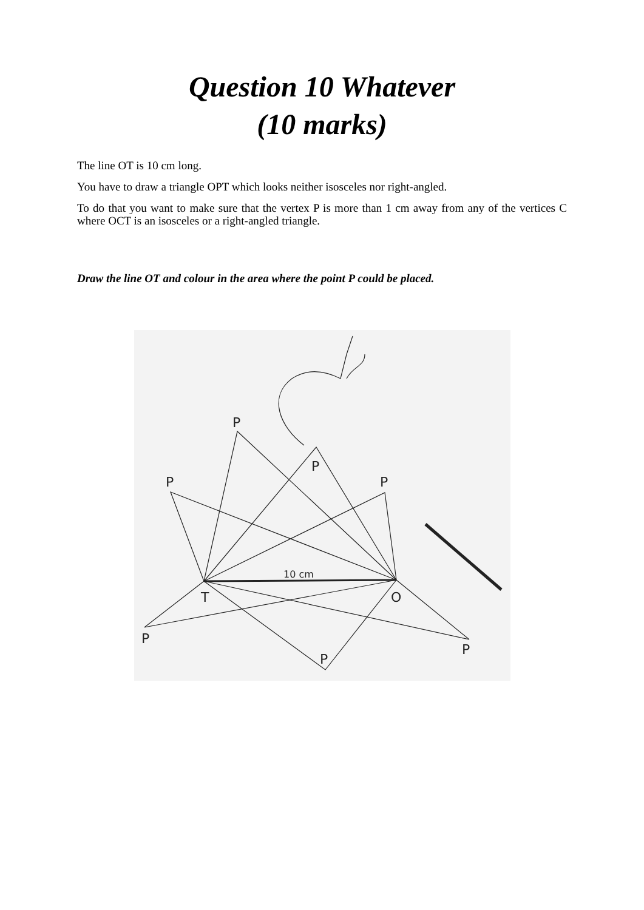Question 10 Whatever
(10 marks)
The line OT is 10 cm long.
You have to draw a triangle OPT which looks neither isosceles nor right-angled.
To do that you want to make sure that the vertex P is more than 1 cm away from any of the vertices C where OCT is an isosceles or a right-angled triangle.
Draw the line OT and colour in the area where the point P could be placed.
P
P
P
P
T
O
P
P
P
10 cm